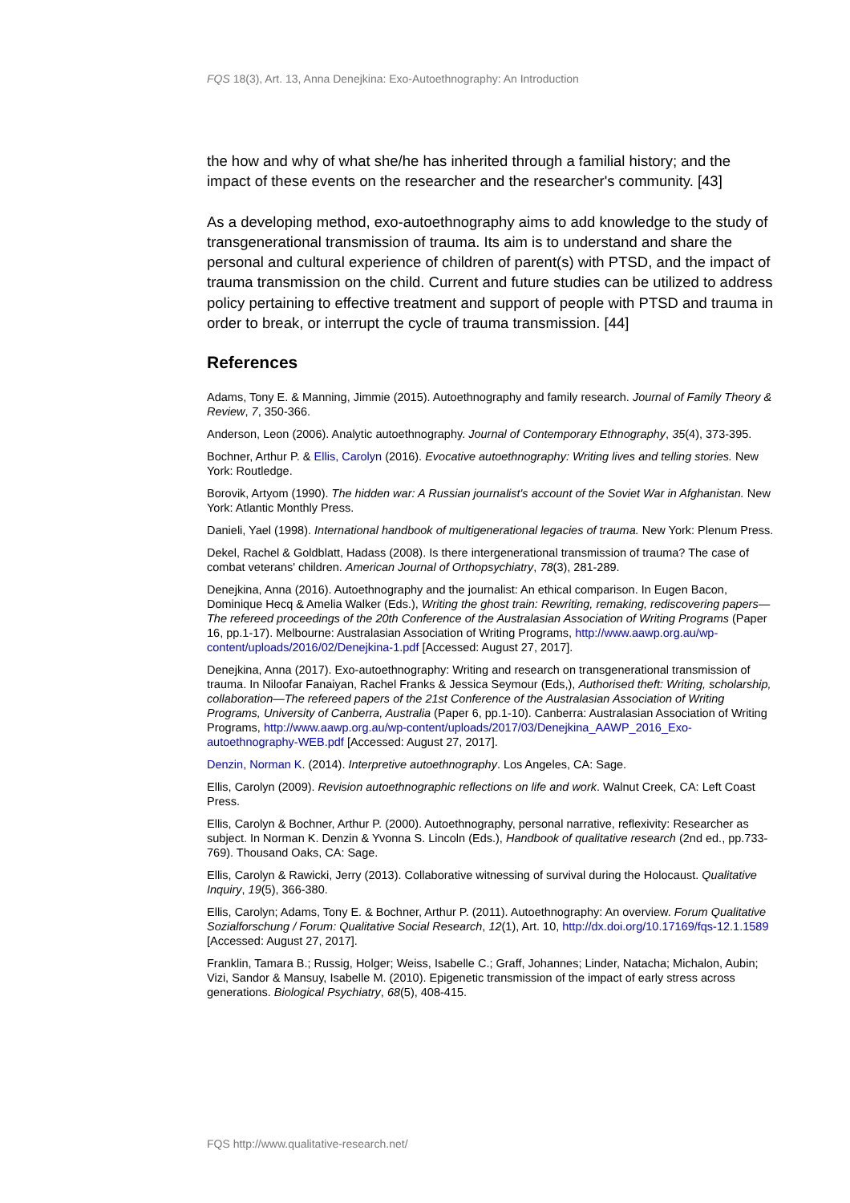FQS 18(3), Art. 13, Anna Denejkina: Exo-Autoethnography: An Introduction
the how and why of what she/he has inherited through a familial history; and the impact of these events on the researcher and the researcher's community. [43]
As a developing method, exo-autoethnography aims to add knowledge to the study of transgenerational transmission of trauma. Its aim is to understand and share the personal and cultural experience of children of parent(s) with PTSD, and the impact of trauma transmission on the child. Current and future studies can be utilized to address policy pertaining to effective treatment and support of people with PTSD and trauma in order to break, or interrupt the cycle of trauma transmission. [44]
References
Adams, Tony E. & Manning, Jimmie (2015). Autoethnography and family research. Journal of Family Theory & Review, 7, 350-366.
Anderson, Leon (2006). Analytic autoethnography. Journal of Contemporary Ethnography, 35(4), 373-395.
Bochner, Arthur P. & Ellis, Carolyn (2016). Evocative autoethnography: Writing lives and telling stories. New York: Routledge.
Borovik, Artyom (1990). The hidden war: A Russian journalist's account of the Soviet War in Afghanistan. New York: Atlantic Monthly Press.
Danieli, Yael (1998). International handbook of multigenerational legacies of trauma. New York: Plenum Press.
Dekel, Rachel & Goldblatt, Hadass (2008). Is there intergenerational transmission of trauma? The case of combat veterans' children. American Journal of Orthopsychiatry, 78(3), 281-289.
Denejkina, Anna (2016). Autoethnography and the journalist: An ethical comparison. In Eugen Bacon, Dominique Hecq & Amelia Walker (Eds.), Writing the ghost train: Rewriting, remaking, rediscovering papers—The refereed proceedings of the 20th Conference of the Australasian Association of Writing Programs (Paper 16, pp.1-17). Melbourne: Australasian Association of Writing Programs, http://www.aawp.org.au/wp-content/uploads/2016/02/Denejkina-1.pdf [Accessed: August 27, 2017].
Denejkina, Anna (2017). Exo-autoethnography: Writing and research on transgenerational transmission of trauma. In Niloofar Fanaiyan, Rachel Franks & Jessica Seymour (Eds,), Authorised theft: Writing, scholarship, collaboration—The refereed papers of the 21st Conference of the Australasian Association of Writing Programs, University of Canberra, Australia (Paper 6, pp.1-10). Canberra: Australasian Association of Writing Programs, http://www.aawp.org.au/wp-content/uploads/2017/03/Denejkina_AAWP_2016_Exo-autoethnography-WEB.pdf [Accessed: August 27, 2017].
Denzin, Norman K. (2014). Interpretive autoethnography. Los Angeles, CA: Sage.
Ellis, Carolyn (2009). Revision autoethnographic reflections on life and work. Walnut Creek, CA: Left Coast Press.
Ellis, Carolyn & Bochner, Arthur P. (2000). Autoethnography, personal narrative, reflexivity: Researcher as subject. In Norman K. Denzin & Yvonna S. Lincoln (Eds.), Handbook of qualitative research (2nd ed., pp.733-769). Thousand Oaks, CA: Sage.
Ellis, Carolyn & Rawicki, Jerry (2013). Collaborative witnessing of survival during the Holocaust. Qualitative Inquiry, 19(5), 366-380.
Ellis, Carolyn; Adams, Tony E. & Bochner, Arthur P. (2011). Autoethnography: An overview. Forum Qualitative Sozialforschung / Forum: Qualitative Social Research, 12(1), Art. 10, http://dx.doi.org/10.17169/fqs-12.1.1589 [Accessed: August 27, 2017].
Franklin, Tamara B.; Russig, Holger; Weiss, Isabelle C.; Graff, Johannes; Linder, Natacha; Michalon, Aubin; Vizi, Sandor & Mansuy, Isabelle M. (2010). Epigenetic transmission of the impact of early stress across generations. Biological Psychiatry, 68(5), 408-415.
FQS http://www.qualitative-research.net/